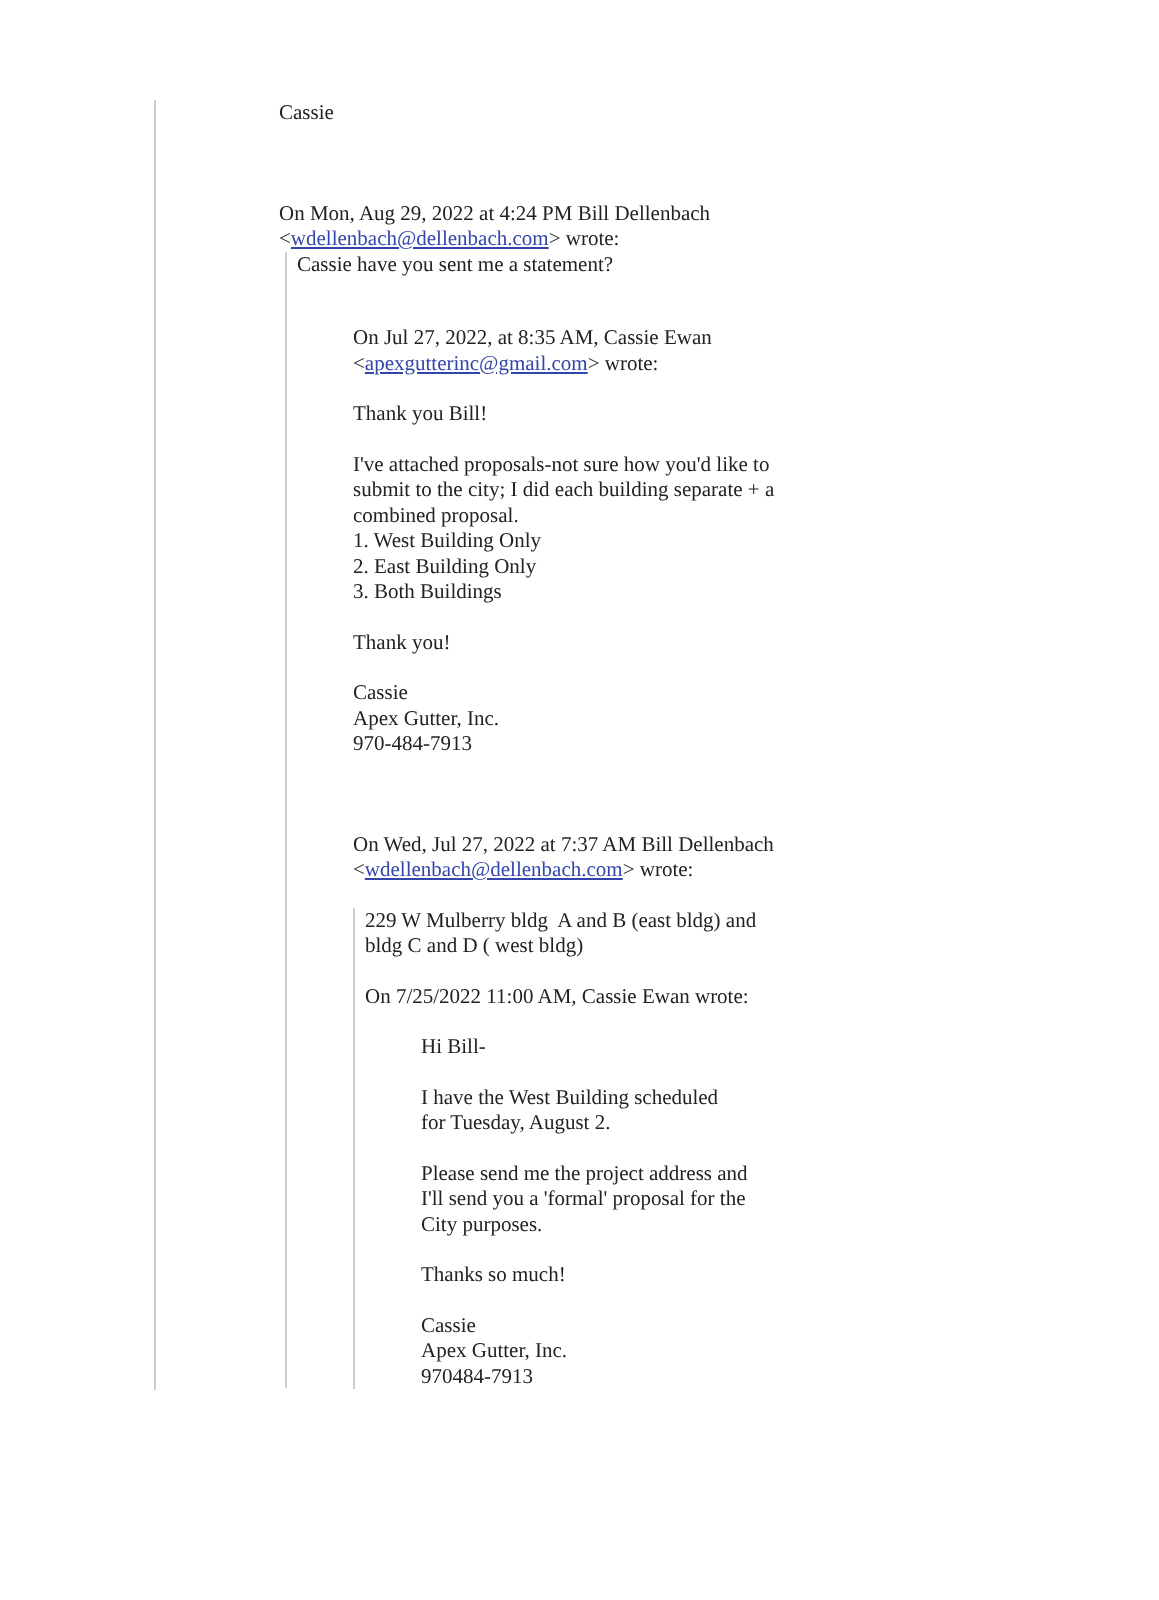Cassie
On Mon, Aug 29, 2022 at 4:24 PM Bill Dellenbach
<wdellenbach@dellenbach.com> wrote:
Cassie have you sent me a statement?
On Jul 27, 2022, at 8:35 AM, Cassie Ewan
<apexgutterinc@gmail.com> wrote:
Thank you Bill!
I've attached proposals-not sure how you'd like to
submit to the city; I did each building separate + a
combined proposal.
1. West Building Only
2. East Building Only
3. Both Buildings
Thank you!
Cassie
Apex Gutter, Inc.
970-484-7913
On Wed, Jul 27, 2022 at 7:37 AM Bill Dellenbach
<wdellenbach@dellenbach.com> wrote:
229 W Mulberry bldg A and B (east bldg) and
bldg C and D ( west bldg)
On 7/25/2022 11:00 AM, Cassie Ewan wrote:
Hi Bill-
I have the West Building scheduled
for Tuesday, August 2.
Please send me the project address and
I'll send you a 'formal' proposal for the
City purposes.
Thanks so much!
Cassie
Apex Gutter, Inc.
970484-7913